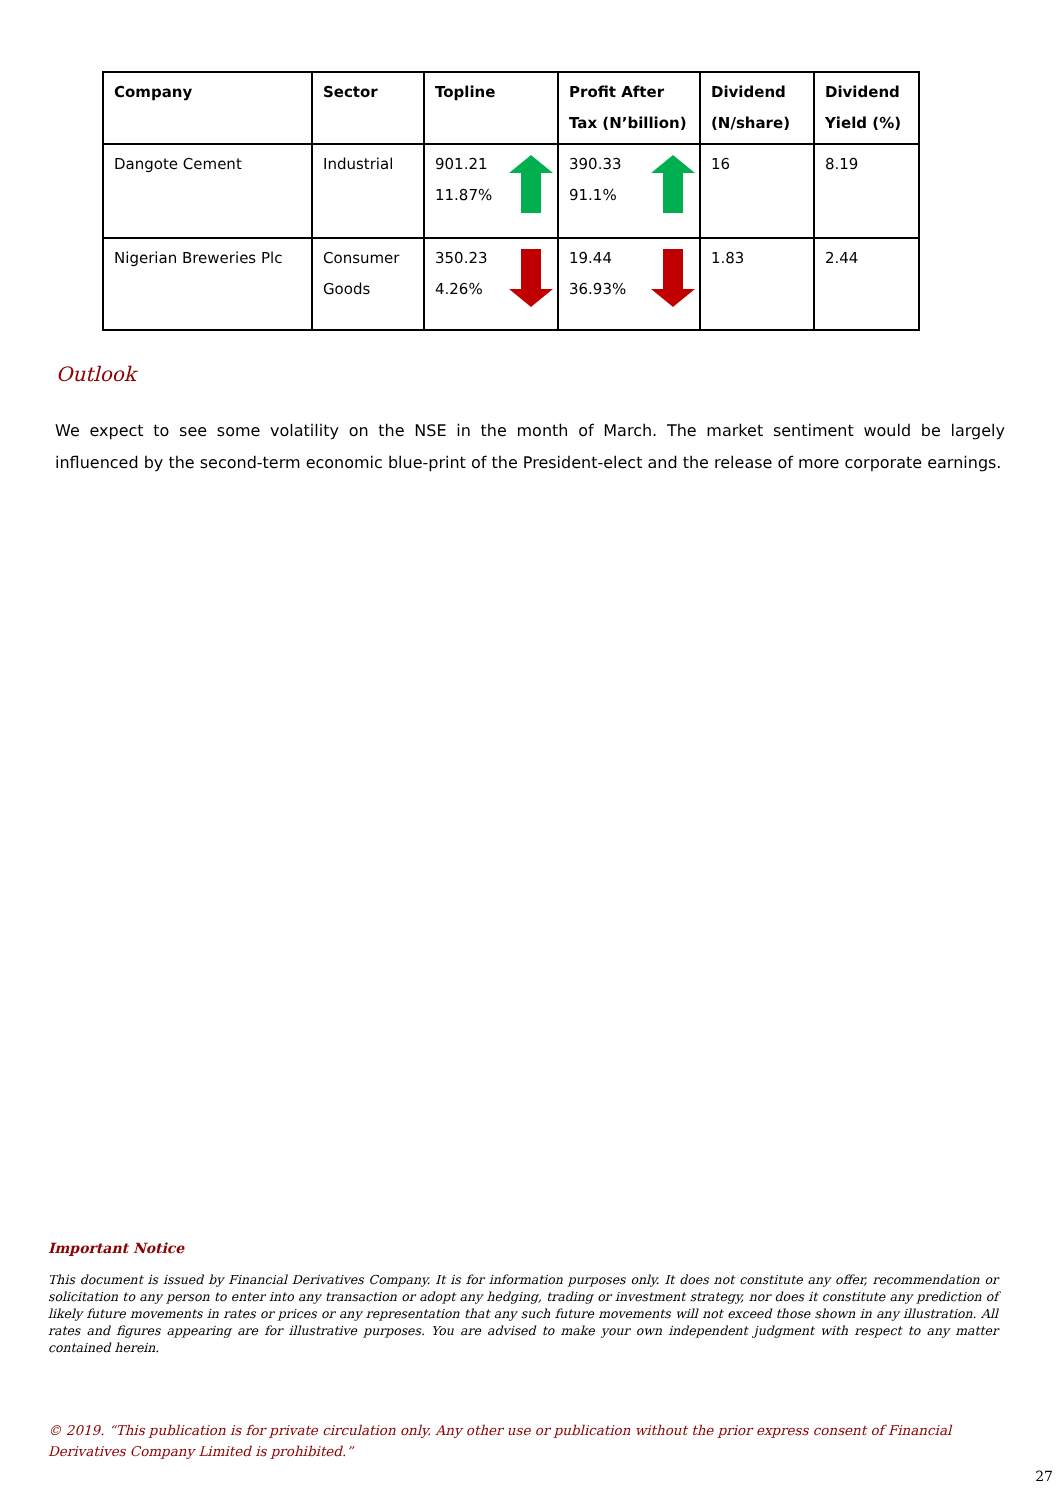| Company | Sector | Topline | Profit After Tax (N’billion) | Dividend (N/share) | Dividend Yield (%) |
| --- | --- | --- | --- | --- | --- |
| Dangote Cement | Industrial | 901.21 11.87% | 390.33 91.1% | 16 | 8.19 |
| Nigerian Breweries Plc | Consumer Goods | 350.23 4.26% | 19.44 36.93% | 1.83 | 2.44 |
Outlook
We expect to see some volatility on the NSE in the month of March. The market sentiment would be largely influenced by the second-term economic blue-print of the President-elect and the release of more corporate earnings.
Important Notice
This document is issued by Financial Derivatives Company. It is for information purposes only. It does not constitute any offer, recommendation or solicitation to any person to enter into any transaction or adopt any hedging, trading or investment strategy, nor does it constitute any prediction of likely future movements in rates or prices or any representation that any such future movements will not exceed those shown in any illustration. All rates and figures appearing are for illustrative purposes. You are advised to make your own independent judgment with respect to any matter contained herein.
© 2019. “This publication is for private circulation only. Any other use or publication without the prior express consent of Financial Derivatives Company Limited is prohibited.”
27